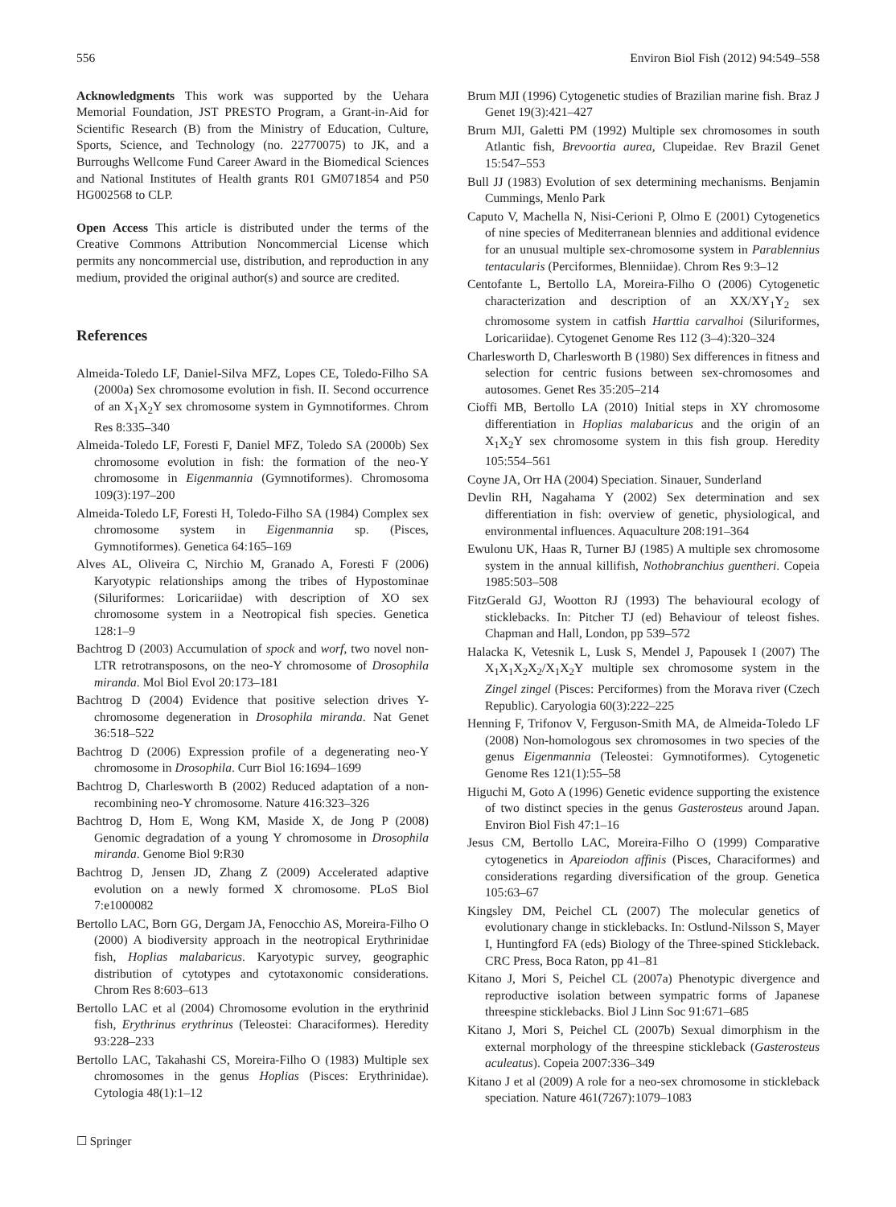556 Environ Biol Fish (2012) 94:549–558
Acknowledgments This work was supported by the Uehara Memorial Foundation, JST PRESTO Program, a Grant-in-Aid for Scientific Research (B) from the Ministry of Education, Culture, Sports, Science, and Technology (no. 22770075) to JK, and a Burroughs Wellcome Fund Career Award in the Biomedical Sciences and National Institutes of Health grants R01 GM071854 and P50 HG002568 to CLP.
Open Access This article is distributed under the terms of the Creative Commons Attribution Noncommercial License which permits any noncommercial use, distribution, and reproduction in any medium, provided the original author(s) and source are credited.
References
Almeida-Toledo LF, Daniel-Silva MFZ, Lopes CE, Toledo-Filho SA (2000a) Sex chromosome evolution in fish. II. Second occurrence of an X<sub>1</sub>X<sub>2</sub>Y sex chromosome system in Gymnotiformes. Chrom Res 8:335–340
Almeida-Toledo LF, Foresti F, Daniel MFZ, Toledo SA (2000b) Sex chromosome evolution in fish: the formation of the neo-Y chromosome in Eigenmannia (Gymnotiformes). Chromosoma 109(3):197–200
Almeida-Toledo LF, Foresti H, Toledo-Filho SA (1984) Complex sex chromosome system in Eigenmannia sp. (Pisces, Gymnotiformes). Genetica 64:165–169
Alves AL, Oliveira C, Nirchio M, Granado A, Foresti F (2006) Karyotypic relationships among the tribes of Hypostominae (Siluriformes: Loricariidae) with description of XO sex chromosome system in a Neotropical fish species. Genetica 128:1–9
Bachtrog D (2003) Accumulation of spock and worf, two novel non-LTR retrotransposons, on the neo-Y chromosome of Drosophila miranda. Mol Biol Evol 20:173–181
Bachtrog D (2004) Evidence that positive selection drives Y-chromosome degeneration in Drosophila miranda. Nat Genet 36:518–522
Bachtrog D (2006) Expression profile of a degenerating neo-Y chromosome in Drosophila. Curr Biol 16:1694–1699
Bachtrog D, Charlesworth B (2002) Reduced adaptation of a non-recombining neo-Y chromosome. Nature 416:323–326
Bachtrog D, Hom E, Wong KM, Maside X, de Jong P (2008) Genomic degradation of a young Y chromosome in Drosophila miranda. Genome Biol 9:R30
Bachtrog D, Jensen JD, Zhang Z (2009) Accelerated adaptive evolution on a newly formed X chromosome. PLoS Biol 7:e1000082
Bertollo LAC, Born GG, Dergam JA, Fenocchio AS, Moreira-Filho O (2000) A biodiversity approach in the neotropical Erythrinidae fish, Hoplias malabaricus. Karyotypic survey, geographic distribution of cytotypes and cytotaxonomic considerations. Chrom Res 8:603–613
Bertollo LAC et al (2004) Chromosome evolution in the erythrinid fish, Erythrinus erythrinus (Teleostei: Characiformes). Heredity 93:228–233
Bertollo LAC, Takahashi CS, Moreira-Filho O (1983) Multiple sex chromosomes in the genus Hoplias (Pisces: Erythrinidae). Cytologia 48(1):1–12
☐ Springer
Brum MJI (1996) Cytogenetic studies of Brazilian marine fish. Braz J Genet 19(3):421–427
Brum MJI, Galetti PM (1992) Multiple sex chromosomes in south Atlantic fish, Brevoortia aurea, Clupeidae. Rev Brazil Genet 15:547–553
Bull JJ (1983) Evolution of sex determining mechanisms. Benjamin Cummings, Menlo Park
Caputo V, Machella N, Nisi-Cerioni P, Olmo E (2001) Cytogenetics of nine species of Mediterranean blennies and additional evidence for an unusual multiple sex-chromosome system in Parablennius tentacularis (Perciformes, Blenniidae). Chrom Res 9:3–12
Centofante L, Bertollo LA, Moreira-Filho O (2006) Cytogenetic characterization and description of an XX/XY<sub>1</sub>Y<sub>2</sub> sex chromosome system in catfish Harttia carvalhoi (Siluriformes, Loricariidae). Cytogenet Genome Res 112 (3–4):320–324
Charlesworth D, Charlesworth B (1980) Sex differences in fitness and selection for centric fusions between sex-chromosomes and autosomes. Genet Res 35:205–214
Cioffi MB, Bertollo LA (2010) Initial steps in XY chromosome differentiation in Hoplias malabaricus and the origin of an X<sub>1</sub>X<sub>2</sub>Y sex chromosome system in this fish group. Heredity 105:554–561
Coyne JA, Orr HA (2004) Speciation. Sinauer, Sunderland
Devlin RH, Nagahama Y (2002) Sex determination and sex differentiation in fish: overview of genetic, physiological, and environmental influences. Aquaculture 208:191–364
Ewulonu UK, Haas R, Turner BJ (1985) A multiple sex chromosome system in the annual killifish, Nothobranchius guentheri. Copeia 1985:503–508
FitzGerald GJ, Wootton RJ (1993) The behavioural ecology of sticklebacks. In: Pitcher TJ (ed) Behaviour of teleost fishes. Chapman and Hall, London, pp 539–572
Halacka K, Vetesnik L, Lusk S, Mendel J, Papousek I (2007) The X<sub>1</sub>X<sub>1</sub>X<sub>2</sub>X<sub>2</sub>/X<sub>1</sub>X<sub>2</sub>Y multiple sex chromosome system in the Zingel zingel (Pisces: Perciformes) from the Morava river (Czech Republic). Caryologia 60(3):222–225
Henning F, Trifonov V, Ferguson-Smith MA, de Almeida-Toledo LF (2008) Non-homologous sex chromosomes in two species of the genus Eigenmannia (Teleostei: Gymnotiformes). Cytogenetic Genome Res 121(1):55–58
Higuchi M, Goto A (1996) Genetic evidence supporting the existence of two distinct species in the genus Gasterosteus around Japan. Environ Biol Fish 47:1–16
Jesus CM, Bertollo LAC, Moreira-Filho O (1999) Comparative cytogenetics in Apareiodon affinis (Pisces, Characiformes) and considerations regarding diversification of the group. Genetica 105:63–67
Kingsley DM, Peichel CL (2007) The molecular genetics of evolutionary change in sticklebacks. In: Ostlund-Nilsson S, Mayer I, Huntingford FA (eds) Biology of the Three-spined Stickleback. CRC Press, Boca Raton, pp 41–81
Kitano J, Mori S, Peichel CL (2007a) Phenotypic divergence and reproductive isolation between sympatric forms of Japanese threespine sticklebacks. Biol J Linn Soc 91:671–685
Kitano J, Mori S, Peichel CL (2007b) Sexual dimorphism in the external morphology of the threespine stickleback (Gasterosteus aculeatus). Copeia 2007:336–349
Kitano J et al (2009) A role for a neo-sex chromosome in stickleback speciation. Nature 461(7267):1079–1083